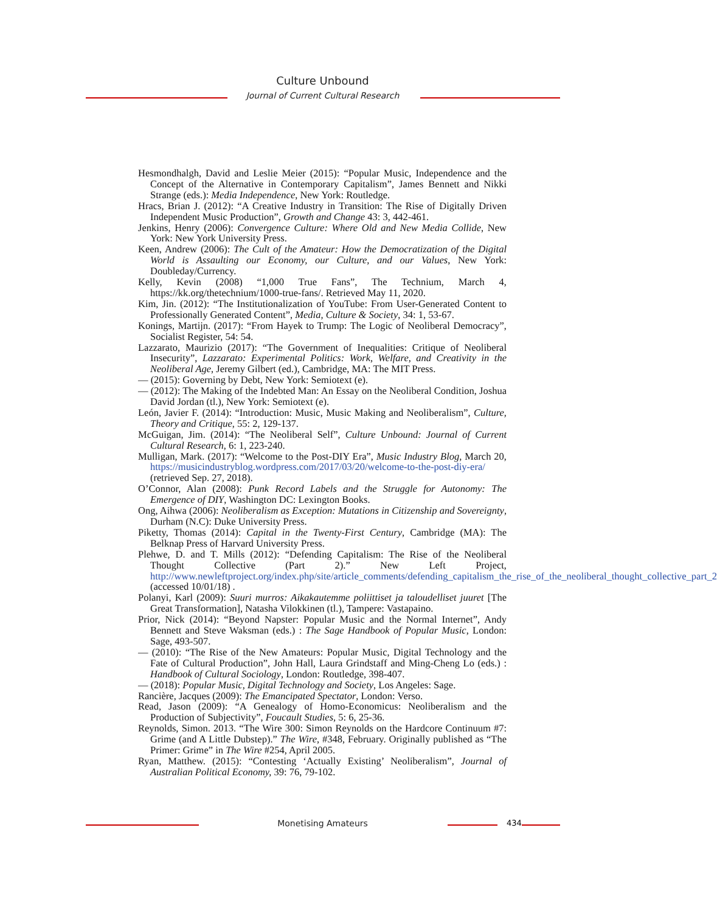Culture Unbound
Journal of Current Cultural Research
Hesmondhalgh, David and Leslie Meier (2015): “Popular Music, Independence and the Concept of the Alternative in Contemporary Capitalism”, James Bennett and Nikki Strange (eds.): Media Independence, New York: Routledge.
Hracs, Brian J. (2012): “A Creative Industry in Transition: The Rise of Digitally Driven Independent Music Production”, Growth and Change 43: 3, 442-461.
Jenkins, Henry (2006): Convergence Culture: Where Old and New Media Collide, New York: New York University Press.
Keen, Andrew (2006): The Cult of the Amateur: How the Democratization of the Digital World is Assaulting our Economy, our Culture, and our Values, New York: Doubleday/Currency.
Kelly, Kevin (2008) “1,000 True Fans”, The Technium, March 4, https://kk.org/thetechnium/1000-true-fans/. Retrieved May 11, 2020.
Kim, Jin. (2012): “The Institutionalization of YouTube: From User-Generated Content to Professionally Generated Content”, Media, Culture & Society, 34: 1, 53-67.
Konings, Martijn. (2017): “From Hayek to Trump: The Logic of Neoliberal Democracy”, Socialist Register, 54: 54.
Lazzarato, Maurizio (2017): “The Government of Inequalities: Critique of Neoliberal Insecurity”, Lazzarato: Experimental Politics: Work, Welfare, and Creativity in the Neoliberal Age, Jeremy Gilbert (ed.), Cambridge, MA: The MIT Press.
— (2015): Governing by Debt, New York: Semiotext (e).
— (2012): The Making of the Indebted Man: An Essay on the Neoliberal Condition, Joshua David Jordan (tl.), New York: Semiotext (e).
León, Javier F. (2014): “Introduction: Music, Music Making and Neoliberalism”, Culture, Theory and Critique, 55: 2, 129-137.
McGuigan, Jim. (2014): “The Neoliberal Self”, Culture Unbound: Journal of Current Cultural Research, 6: 1, 223-240.
Mulligan, Mark. (2017): “Welcome to the Post-DIY Era”, Music Industry Blog, March 20, https://musicindustryblog.wordpress.com/2017/03/20/welcome-to-the-post-diy-era/ (retrieved Sep. 27, 2018).
O’Connor, Alan (2008): Punk Record Labels and the Struggle for Autonomy: The Emergence of DIY, Washington DC: Lexington Books.
Ong, Aihwa (2006): Neoliberalism as Exception: Mutations in Citizenship and Sovereignty, Durham (N.C): Duke University Press.
Piketty, Thomas (2014): Capital in the Twenty-First Century, Cambridge (MA): The Belknap Press of Harvard University Press.
Plehwe, D. and T. Mills (2012): “Defending Capitalism: The Rise of the Neoliberal Thought Collective (Part 2).” New Left Project, http://www.newleftproject.org/index.php/site/article_comments/defending_capitalism_the_rise_of_the_neoliberal_thought_collective_part_2 (accessed 10/01/18) .
Polanyi, Karl (2009): Suuri murros: Aikakautemme poliittiset ja taloudelliset juuret [The Great Transformation], Natasha Vilokkinen (tl.), Tampere: Vastapaino.
Prior, Nick (2014): “Beyond Napster: Popular Music and the Normal Internet”, Andy Bennett and Steve Waksman (eds.) : The Sage Handbook of Popular Music, London: Sage, 493-507.
— (2010): “The Rise of the New Amateurs: Popular Music, Digital Technology and the Fate of Cultural Production”, John Hall, Laura Grindstaff and Ming-Cheng Lo (eds.) : Handbook of Cultural Sociology, London: Routledge, 398-407.
— (2018): Popular Music, Digital Technology and Society, Los Angeles: Sage.
Rancière, Jacques (2009): The Emancipated Spectator, London: Verso.
Read, Jason (2009): “A Genealogy of Homo-Economicus: Neoliberalism and the Production of Subjectivity”, Foucault Studies, 5: 6, 25-36.
Reynolds, Simon. 2013. “The Wire 300: Simon Reynolds on the Hardcore Continuum #7: Grime (and A Little Dubstep).” The Wire, #348, February. Originally published as “The Primer: Grime” in The Wire #254, April 2005.
Ryan, Matthew. (2015): “Contesting ‘Actually Existing’ Neoliberalism”, Journal of Australian Political Economy, 39: 76, 79-102.
Monetising Amateurs 434